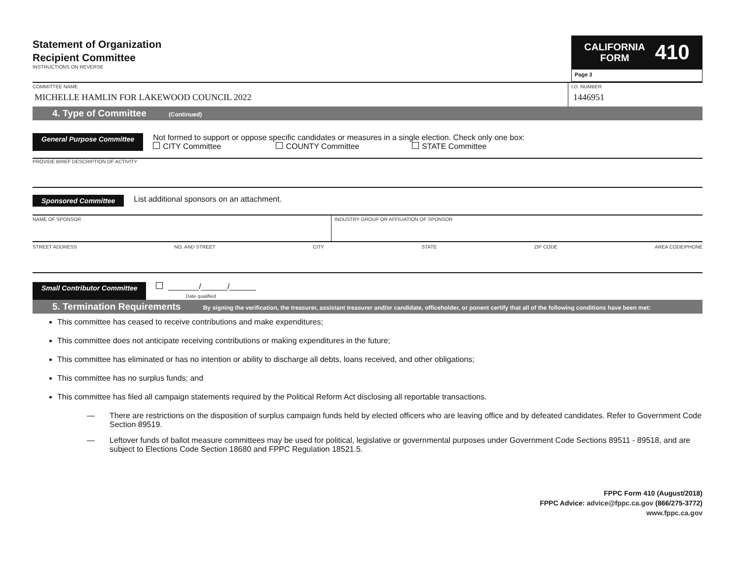Statement of Organization
Recipient Committee
INSTRUCTIONS ON REVERSE
CALIFORNIA
FORM 410
Page 3
COMMITTEE NAME
MICHELLE HAMLIN FOR LAKEWOOD COUNCIL 2022
I.D. NUMBER
1446951
4. Type of Committee (Continued)
General Purpose Committee
Not formed to support or oppose specific candidates or measures in a single election. Check only one box:
CITY Committee COUNTY Committee STATE Committee
PROVIDE BRIEF DESCRIPTION OF ACTIVITY
Sponsored Committee
List additional sponsors on an attachment.
NAME OF SPONSOR INDUSTRY GROUP OR AFFILIATION OF SPONSOR
STREET ADDRESS NO. AND STREET CITY STATE ZIP CODE AREA CODE/PHONE
Small Contributor Committee
_______/______/______
Date qualified
5. Termination Requirements By signing the verification, the treasurer, assistant treasurer and/or candidate, officeholder, or ponent certify that all of the following conditions have been met:
This committee has ceased to receive contributions and make expenditures;
This committee does not anticipate receiving contributions or making expenditures in the future;
This committee has eliminated or has no intention or ability to discharge all debts, loans received, and other obligations;
This committee has no surplus funds; and
This committee has filed all campaign statements required by the Political Reform Act disclosing all reportable transactions.
— There are restrictions on the disposition of surplus campaign funds held by elected officers who are leaving office and by defeated candidates. Refer to Government Code Section 89519.
— Leftover funds of ballot measure committees may be used for political, legislative or governmental purposes under Government Code Sections 89511 - 89518, and are subject to Elections Code Section 18680 and FPPC Regulation 18521.5.
FPPC Form 410 (August/2018)
FPPC Advice: advice@fppc.ca.gov (866/275-3772)
www.fppc.ca.gov